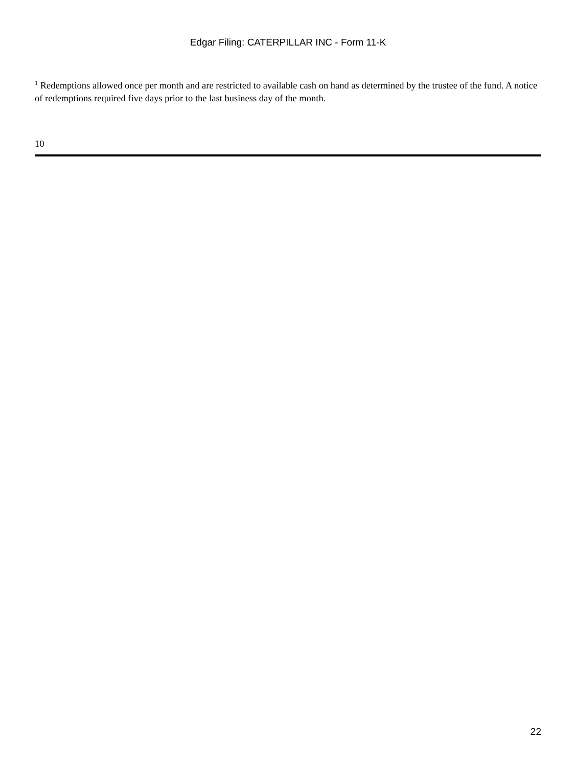Edgar Filing: CATERPILLAR INC - Form 11-K
<sup>1</sup> Redemptions allowed once per month and are restricted to available cash on hand as determined by the trustee of the fund. A notice of redemptions required five days prior to the last business day of the month.
10
22